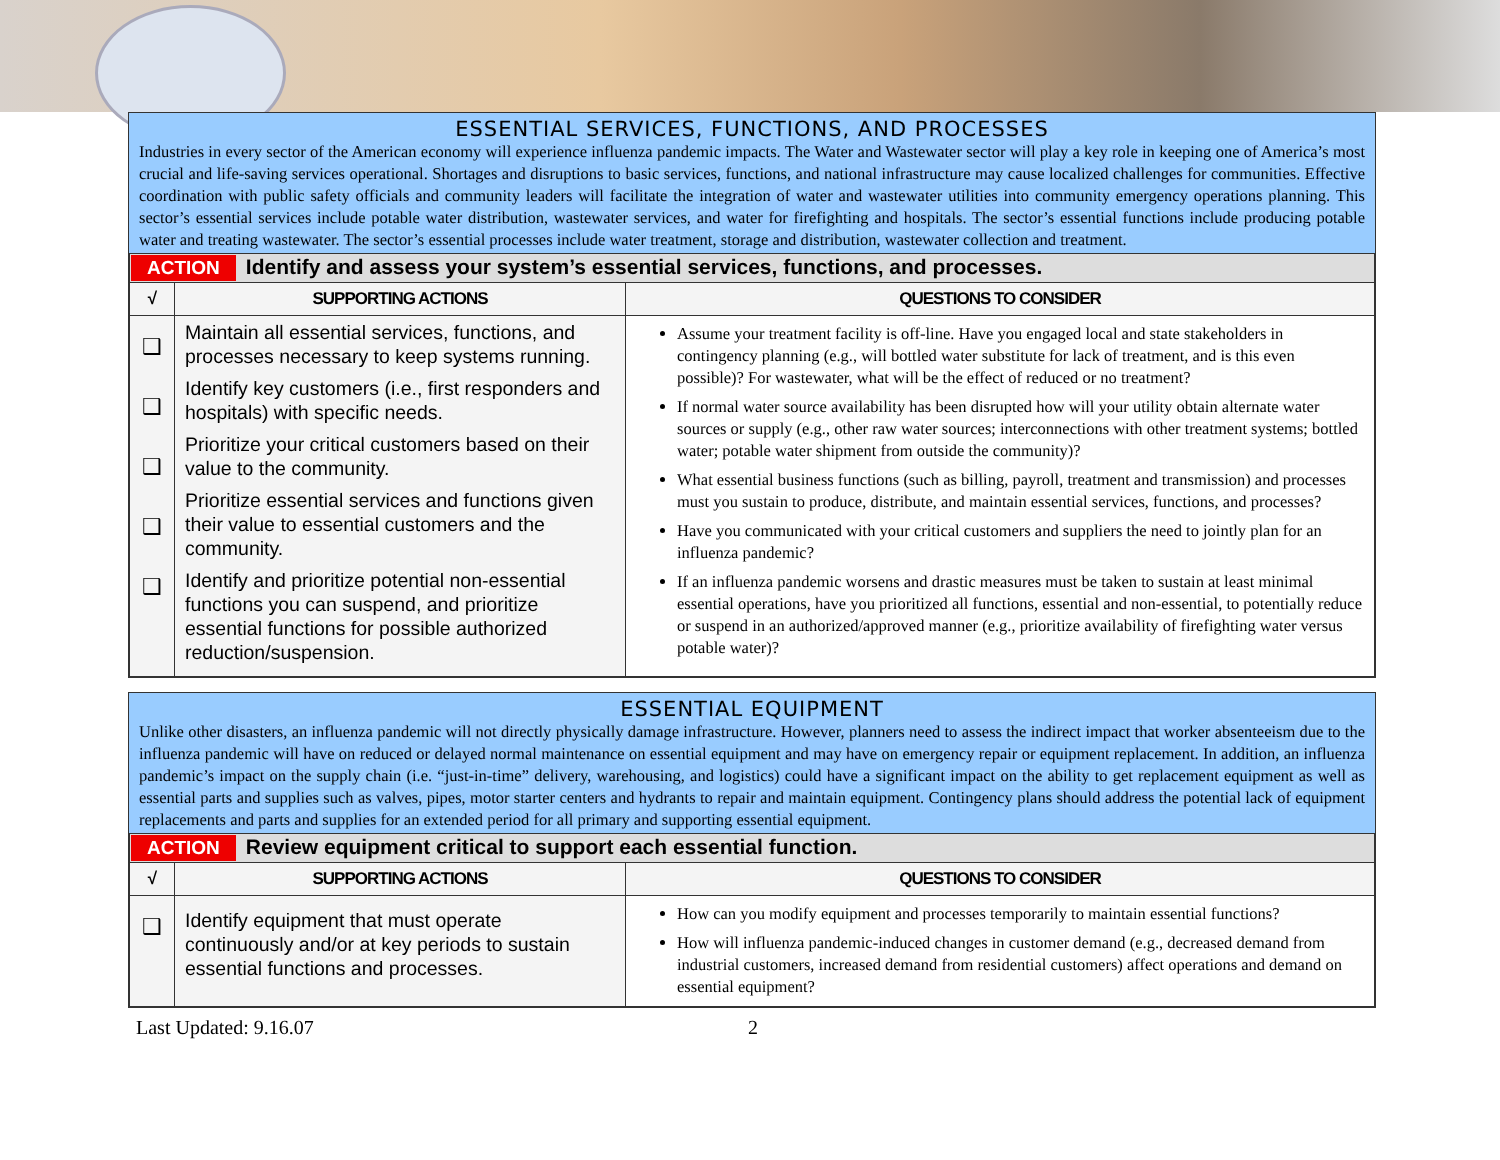ESSENTIAL SERVICES, FUNCTIONS, AND PROCESSES
Industries in every sector of the American economy will experience influenza pandemic impacts. The Water and Wastewater sector will play a key role in keeping one of America’s most crucial and life-saving services operational. Shortages and disruptions to basic services, functions, and national infrastructure may cause localized challenges for communities. Effective coordination with public safety officials and community leaders will facilitate the integration of water and wastewater utilities into community emergency operations planning. This sector’s essential services include potable water distribution, wastewater services, and water for firefighting and hospitals. The sector’s essential functions include producing potable water and treating wastewater. The sector’s essential processes include water treatment, storage and distribution, wastewater collection and treatment.
| ACTION Identify and assess your system’s essential services, functions, and processes. | | |
| √ | SUPPORTING ACTIONS | QUESTIONS TO CONSIDER |
| ❑ ❑ ❑ ❑ ❑ | Maintain all essential services, functions, and processes necessary to keep systems running. Identify key customers (i.e., first responders and hospitals) with specific needs. Prioritize your critical customers based on their value to the community. Prioritize essential services and functions given their value to essential customers and the community. Identify and prioritize potential non-essential functions you can suspend, and prioritize essential functions for possible authorized reduction/suspension. | Assume your treatment facility is off-line. Have you engaged local and state stakeholders in contingency planning (e.g., will bottled water substitute for lack of treatment, and is this even possible)? For wastewater, what will be the effect of reduced or no treatment? If normal water source availability has been disrupted how will your utility obtain alternate water sources or supply (e.g., other raw water sources; interconnections with other treatment systems; bottled water; potable water shipment from outside the community)? What essential business functions (such as billing, payroll, treatment and transmission) and processes must you sustain to produce, distribute, and maintain essential services, functions, and processes? Have you communicated with your critical customers and suppliers the need to jointly plan for an influenza pandemic? If an influenza pandemic worsens and drastic measures must be taken to sustain at least minimal essential operations, have you prioritized all functions, essential and non-essential, to potentially reduce or suspend in an authorized/approved manner (e.g., prioritize availability of firefighting water versus potable water)? |
ESSENTIAL EQUIPMENT
Unlike other disasters, an influenza pandemic will not directly physically damage infrastructure. However, planners need to assess the indirect impact that worker absenteeism due to the influenza pandemic will have on reduced or delayed normal maintenance on essential equipment and may have on emergency repair or equipment replacement. In addition, an influenza pandemic’s impact on the supply chain (i.e. “just-in-time” delivery, warehousing, and logistics) could have a significant impact on the ability to get replacement equipment as well as essential parts and supplies such as valves, pipes, motor starter centers and hydrants to repair and maintain equipment. Contingency plans should address the potential lack of equipment replacements and parts and supplies for an extended period for all primary and supporting essential equipment.
| ACTION Review equipment critical to support each essential function. | | |
| √ | SUPPORTING ACTIONS | QUESTIONS TO CONSIDER |
| ❑ | Identify equipment that must operate continuously and/or at key periods to sustain essential functions and processes. | How can you modify equipment and processes temporarily to maintain essential functions? How will influenza pandemic-induced changes in customer demand (e.g., decreased demand from industrial customers, increased demand from residential customers) affect operations and demand on essential equipment? |
Last Updated: 9.16.07 2